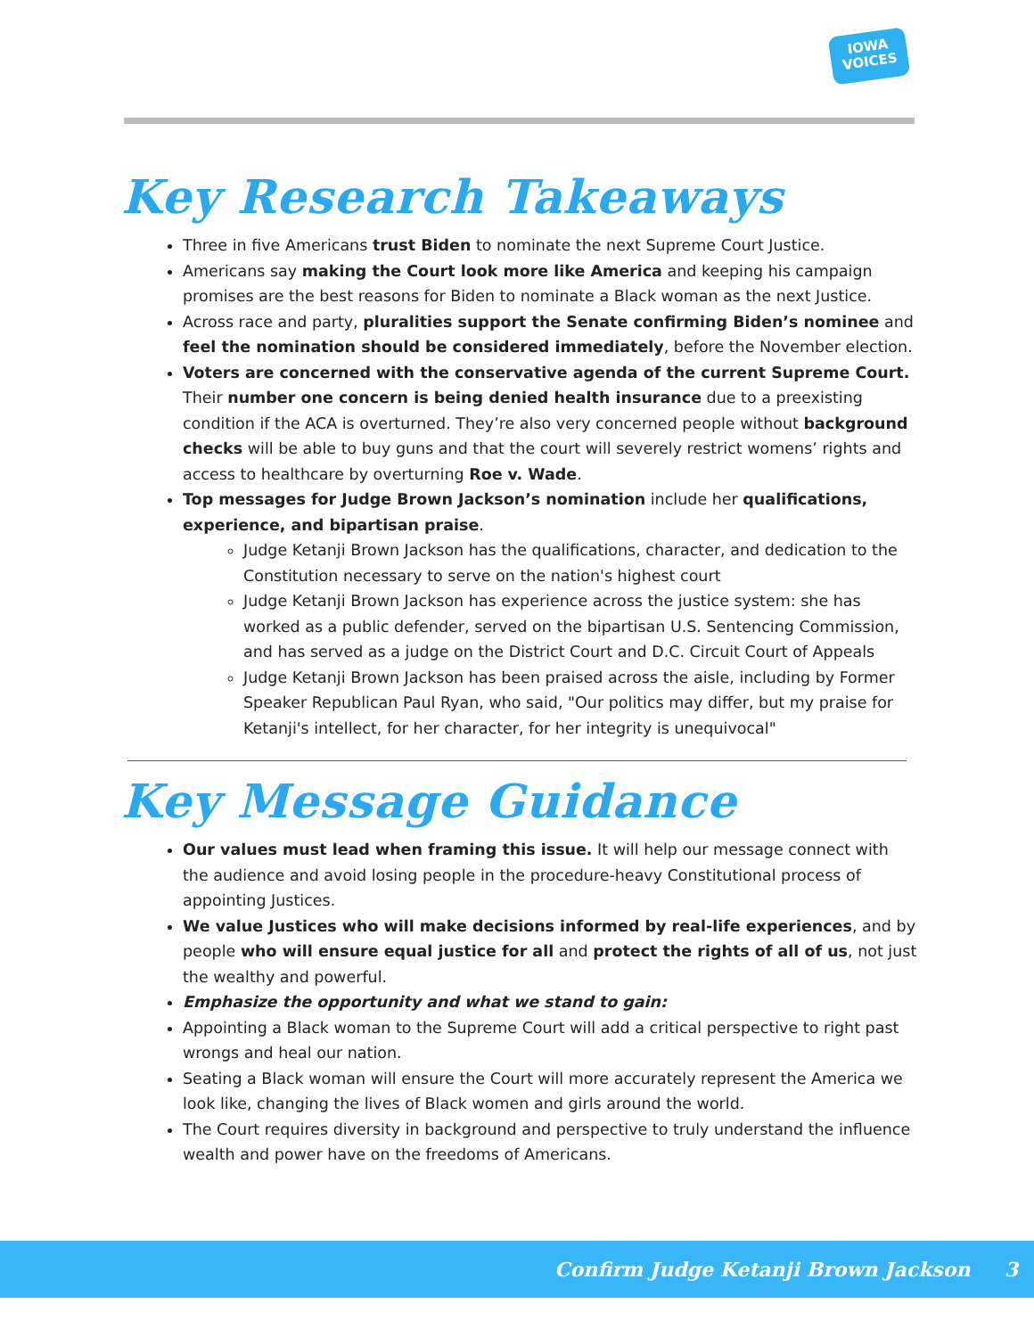IOWA
VOICES
Key Research Takeaways
Three in five Americans trust Biden to nominate the next Supreme Court Justice.
Americans say making the Court look more like America and keeping his campaign promises are the best reasons for Biden to nominate a Black woman as the next Justice.
Across race and party, pluralities support the Senate confirming Biden’s nominee and feel the nomination should be considered immediately, before the November election.
Voters are concerned with the conservative agenda of the current Supreme Court. Their number one concern is being denied health insurance due to a preexisting condition if the ACA is overturned. They’re also very concerned people without background checks will be able to buy guns and that the court will severely restrict womens’ rights and access to healthcare by overturning Roe v. Wade.
Top messages for Judge Brown Jackson’s nomination include her qualifications, experience, and bipartisan praise.
Judge Ketanji Brown Jackson has the qualifications, character, and dedication to the Constitution necessary to serve on the nation's highest court
Judge Ketanji Brown Jackson has experience across the justice system: she has worked as a public defender, served on the bipartisan U.S. Sentencing Commission, and has served as a judge on the District Court and D.C. Circuit Court of Appeals
Judge Ketanji Brown Jackson has been praised across the aisle, including by Former Speaker Republican Paul Ryan, who said, "Our politics may differ, but my praise for Ketanji's intellect, for her character, for her integrity is unequivocal"
Key Message Guidance
Our values must lead when framing this issue. It will help our message connect with the audience and avoid losing people in the procedure-heavy Constitutional process of appointing Justices.
We value Justices who will make decisions informed by real-life experiences, and by people who will ensure equal justice for all and protect the rights of all of us, not just the wealthy and powerful.
Emphasize the opportunity and what we stand to gain:
Appointing a Black woman to the Supreme Court will add a critical perspective to right past wrongs and heal our nation.
Seating a Black woman will ensure the Court will more accurately represent the America we look like, changing the lives of Black women and girls around the world.
The Court requires diversity in background and perspective to truly understand the influence wealth and power have on the freedoms of Americans.
Confirm Judge Ketanji Brown Jackson 3